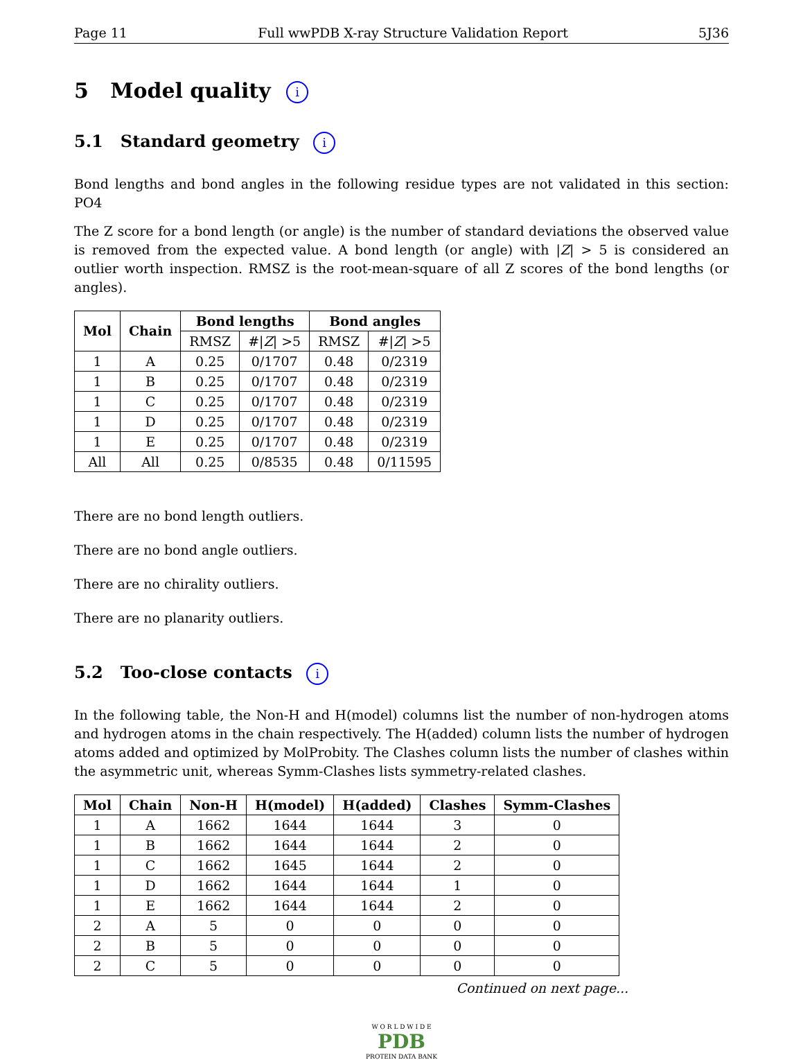Page 11 Full wwPDB X-ray Structure Validation Report 5J36
5 Model quality i
5.1 Standard geometry i
Bond lengths and bond angles in the following residue types are not validated in this section: PO4
The Z score for a bond length (or angle) is the number of standard deviations the observed value is removed from the expected value. A bond length (or angle) with |Z| > 5 is considered an outlier worth inspection. RMSZ is the root-mean-square of all Z scores of the bond lengths (or angles).
| Mol | Chain | Bond lengths | | Bond angles | |
| --- | --- | --- | --- | --- | --- |
| | | RMSZ | #/ Z / >5 | RMSZ | #/ Z / >5 |
| 1 | A | 0.25 | 0/1707 | 0.48 | 0/2319 |
| 1 | B | 0.25 | 0/1707 | 0.48 | 0/2319 |
| 1 | C | 0.25 | 0/1707 | 0.48 | 0/2319 |
| 1 | D | 0.25 | 0/1707 | 0.48 | 0/2319 |
| 1 | E | 0.25 | 0/1707 | 0.48 | 0/2319 |
| All | All | 0.25 | 0/8535 | 0.48 | 0/11595 |
There are no bond length outliers.
There are no bond angle outliers.
There are no chirality outliers.
There are no planarity outliers.
5.2 Too-close contacts i
In the following table, the Non-H and H(model) columns list the number of non-hydrogen atoms and hydrogen atoms in the chain respectively. The H(added) column lists the number of hydrogen atoms added and optimized by MolProbity. The Clashes column lists the number of clashes within the asymmetric unit, whereas Symm-Clashes lists symmetry-related clashes.
| Mol | Chain | Non-H | H(model) | H(added) | Clashes | Symm-Clashes |
| --- | --- | --- | --- | --- | --- | --- |
| 1 | A | 1662 | 1644 | 1644 | 3 | 0 |
| 1 | B | 1662 | 1644 | 1644 | 2 | 0 |
| 1 | C | 1662 | 1645 | 1644 | 2 | 0 |
| 1 | D | 1662 | 1644 | 1644 | 1 | 0 |
| 1 | E | 1662 | 1644 | 1644 | 2 | 0 |
| 2 | A | 5 | 0 | 0 | 0 | 0 |
| 2 | B | 5 | 0 | 0 | 0 | 0 |
| 2 | C | 5 | 0 | 0 | 0 | 0 |
Continued on next page...
W O R L D W I D E
PDB
PROTEIN DATA BANK